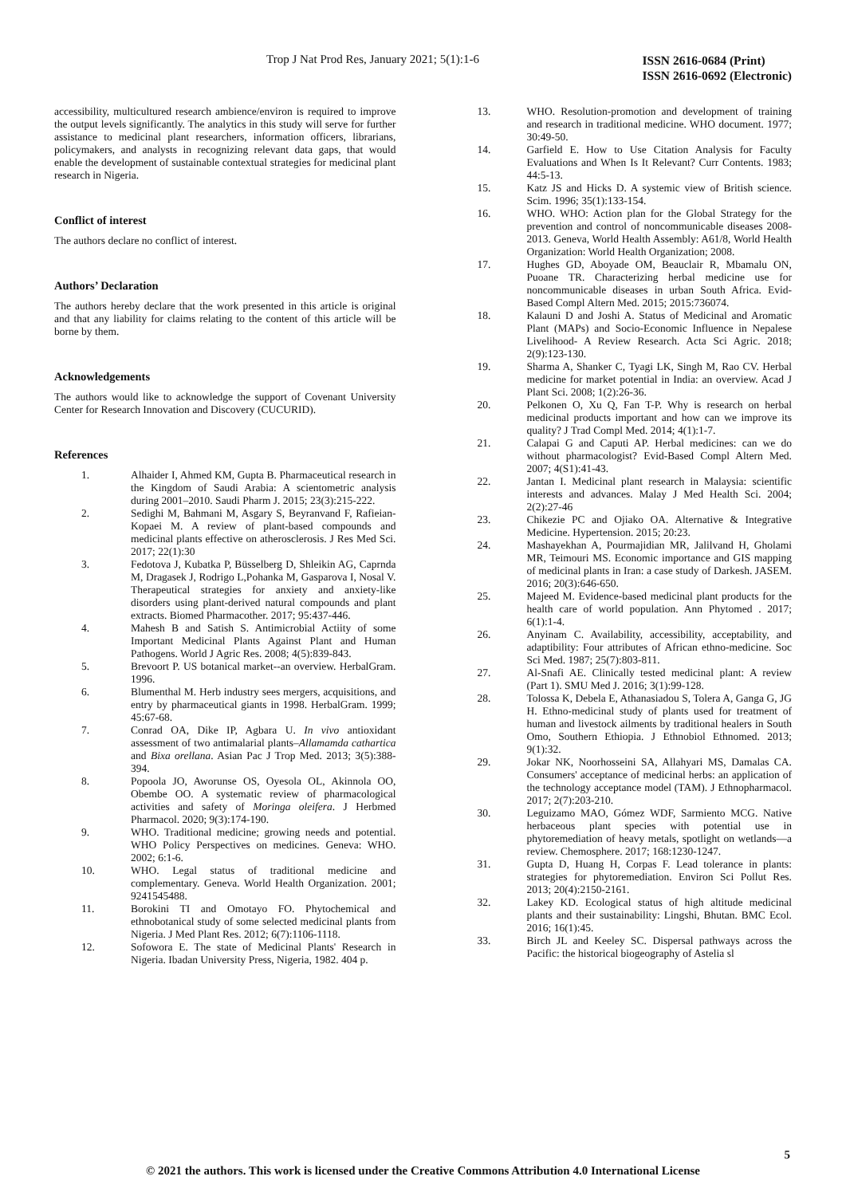Trop J Nat Prod Res, January 2021; 5(1):1-6
ISSN 2616-0684 (Print)
ISSN 2616-0692 (Electronic)
accessibility, multicultured research ambience/environ is required to improve the output levels significantly. The analytics in this study will serve for further assistance to medicinal plant researchers, information officers, librarians, policymakers, and analysts in recognizing relevant data gaps, that would enable the development of sustainable contextual strategies for medicinal plant research in Nigeria.
Conflict of interest
The authors declare no conflict of interest.
Authors’ Declaration
The authors hereby declare that the work presented in this article is original and that any liability for claims relating to the content of this article will be borne by them.
Acknowledgements
The authors would like to acknowledge the support of Covenant University Center for Research Innovation and Discovery (CUCURID).
References
1. Alhaider I, Ahmed KM, Gupta B. Pharmaceutical research in the Kingdom of Saudi Arabia: A scientometric analysis during 2001–2010. Saudi Pharm J. 2015; 23(3):215-222.
2. Sedighi M, Bahmani M, Asgary S, Beyranvand F, Rafieian-Kopaei M. A review of plant-based compounds and medicinal plants effective on atherosclerosis. J Res Med Sci. 2017; 22(1):30
3. Fedotova J, Kubatka P, Büsselberg D, Shleikin AG, Caprnda M, Dragasek J, Rodrigo L,Pohanka M, Gasparova I, Nosal V. Therapeutical strategies for anxiety and anxiety-like disorders using plant-derived natural compounds and plant extracts. Biomed Pharmacother. 2017; 95:437-446.
4. Mahesh B and Satish S. Antimicrobial Actiity of some Important Medicinal Plants Against Plant and Human Pathogens. World J Agric Res. 2008; 4(5):839-843.
5. Brevoort P. US botanical market--an overview. HerbalGram. 1996.
6. Blumenthal M. Herb industry sees mergers, acquisitions, and entry by pharmaceutical giants in 1998. HerbalGram. 1999; 45:67-68.
7. Conrad OA, Dike IP, Agbara U. In vivo antioxidant assessment of two antimalarial plants–Allamamda cathartica and Bixa orellana. Asian Pac J Trop Med. 2013; 3(5):388-394.
8. Popoola JO, Aworunse OS, Oyesola OL, Akinnola OO, Obembe OO. A systematic review of pharmacological activities and safety of Moringa oleifera. J Herbmed Pharmacol. 2020; 9(3):174-190.
9. WHO. Traditional medicine; growing needs and potential. WHO Policy Perspectives on medicines. Geneva: WHO. 2002; 6:1-6.
10. WHO. Legal status of traditional medicine and complementary. Geneva. World Health Organization. 2001; 9241545488.
11. Borokini TI and Omotayo FO. Phytochemical and ethnobotanical study of some selected medicinal plants from Nigeria. J Med Plant Res. 2012; 6(7):1106-1118.
12. Sofowora E. The state of Medicinal Plants' Research in Nigeria. Ibadan University Press, Nigeria, 1982. 404 p.
13. WHO. Resolution-promotion and development of training and research in traditional medicine. WHO document. 1977; 30:49-50.
14. Garfield E. How to Use Citation Analysis for Faculty Evaluations and When Is It Relevant? Curr Contents. 1983; 44:5-13.
15. Katz JS and Hicks D. A systemic view of British science. Scim. 1996; 35(1):133-154.
16. WHO. WHO: Action plan for the Global Strategy for the prevention and control of noncommunicable diseases 2008-2013. Geneva, World Health Assembly: A61/8, World Health Organization: World Health Organization; 2008.
17. Hughes GD, Aboyade OM, Beauclair R, Mbamalu ON, Puoane TR. Characterizing herbal medicine use for noncommunicable diseases in urban South Africa. Evid-Based Compl Altern Med. 2015; 2015:736074.
18. Kalauni D and Joshi A. Status of Medicinal and Aromatic Plant (MAPs) and Socio-Economic Influence in Nepalese Livelihood- A Review Research. Acta Sci Agric. 2018; 2(9):123-130.
19. Sharma A, Shanker C, Tyagi LK, Singh M, Rao CV. Herbal medicine for market potential in India: an overview. Acad J Plant Sci. 2008; 1(2):26-36.
20. Pelkonen O, Xu Q, Fan T-P. Why is research on herbal medicinal products important and how can we improve its quality? J Trad Compl Med. 2014; 4(1):1-7.
21. Calapai G and Caputi AP. Herbal medicines: can we do without pharmacologist? Evid-Based Compl Altern Med. 2007; 4(S1):41-43.
22. Jantan I. Medicinal plant research in Malaysia: scientific interests and advances. Malay J Med Health Sci. 2004; 2(2):27-46
23. Chikezie PC and Ojiako OA. Alternative & Integrative Medicine. Hypertension. 2015; 20:23.
24. Mashayekhan A, Pourmajidian MR, Jalilvand H, Gholami MR, Teimouri MS. Economic importance and GIS mapping of medicinal plants in Iran: a case study of Darkesh. JASEM. 2016; 20(3):646-650.
25. Majeed M. Evidence-based medicinal plant products for the health care of world population. Ann Phytomed . 2017; 6(1):1-4.
26. Anyinam C. Availability, accessibility, acceptability, and adaptibility: Four attributes of African ethno-medicine. Soc Sci Med. 1987; 25(7):803-811.
27. Al-Snafi AE. Clinically tested medicinal plant: A review (Part 1). SMU Med J. 2016; 3(1):99-128.
28. Tolossa K, Debela E, Athanasiadou S, Tolera A, Ganga G, JG H. Ethno-medicinal study of plants used for treatment of human and livestock ailments by traditional healers in South Omo, Southern Ethiopia. J Ethnobiol Ethnomed. 2013; 9(1):32.
29. Jokar NK, Noorhosseini SA, Allahyari MS, Damalas CA. Consumers' acceptance of medicinal herbs: an application of the technology acceptance model (TAM). J Ethnopharmacol. 2017; 2(7):203-210.
30. Leguizamo MAO, Gómez WDF, Sarmiento MCG. Native herbaceous plant species with potential use in phytoremediation of heavy metals, spotlight on wetlands—a review. Chemosphere. 2017; 168:1230-1247.
31. Gupta D, Huang H, Corpas F. Lead tolerance in plants: strategies for phytoremediation. Environ Sci Pollut Res. 2013; 20(4):2150-2161.
32. Lakey KD. Ecological status of high altitude medicinal plants and their sustainability: Lingshi, Bhutan. BMC Ecol. 2016; 16(1):45.
33. Birch JL and Keeley SC. Dispersal pathways across the Pacific: the historical biogeography of Astelia sl
5
© 2021 the authors. This work is licensed under the Creative Commons Attribution 4.0 International License